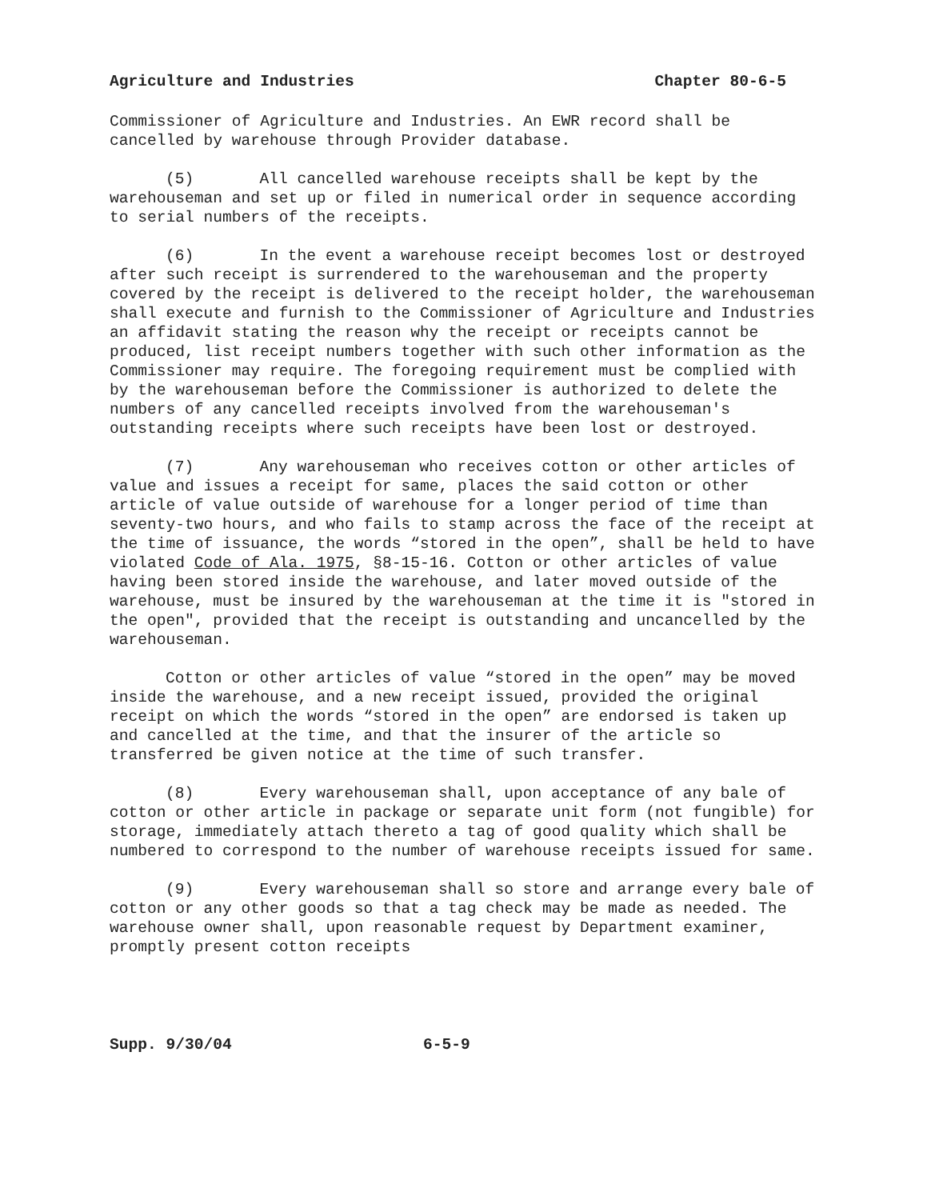Agriculture and Industries Chapter 80-6-5
Commissioner of Agriculture and Industries. An EWR record shall be cancelled by warehouse through Provider database.
(5) All cancelled warehouse receipts shall be kept by the warehouseman and set up or filed in numerical order in sequence according to serial numbers of the receipts.
(6) In the event a warehouse receipt becomes lost or destroyed after such receipt is surrendered to the warehouseman and the property covered by the receipt is delivered to the receipt holder, the warehouseman shall execute and furnish to the Commissioner of Agriculture and Industries an affidavit stating the reason why the receipt or receipts cannot be produced, list receipt numbers together with such other information as the Commissioner may require. The foregoing requirement must be complied with by the warehouseman before the Commissioner is authorized to delete the numbers of any cancelled receipts involved from the warehouseman's outstanding receipts where such receipts have been lost or destroyed.
(7) Any warehouseman who receives cotton or other articles of value and issues a receipt for same, places the said cotton or other article of value outside of warehouse for a longer period of time than seventy-two hours, and who fails to stamp across the face of the receipt at the time of issuance, the words “stored in the open”, shall be held to have violated Code of Ala. 1975, §8-15-16. Cotton or other articles of value having been stored inside the warehouse, and later moved outside of the warehouse, must be insured by the warehouseman at the time it is "stored in the open", provided that the receipt is outstanding and uncancelled by the warehouseman.
Cotton or other articles of value “stored in the open” may be moved inside the warehouse, and a new receipt issued, provided the original receipt on which the words “stored in the open” are endorsed is taken up and cancelled at the time, and that the insurer of the article so transferred be given notice at the time of such transfer.
(8) Every warehouseman shall, upon acceptance of any bale of cotton or other article in package or separate unit form (not fungible) for storage, immediately attach thereto a tag of good quality which shall be numbered to correspond to the number of warehouse receipts issued for same.
(9) Every warehouseman shall so store and arrange every bale of cotton or any other goods so that a tag check may be made as needed. The warehouse owner shall, upon reasonable request by Department examiner, promptly present cotton receipts
Supp. 9/30/04 6-5-9